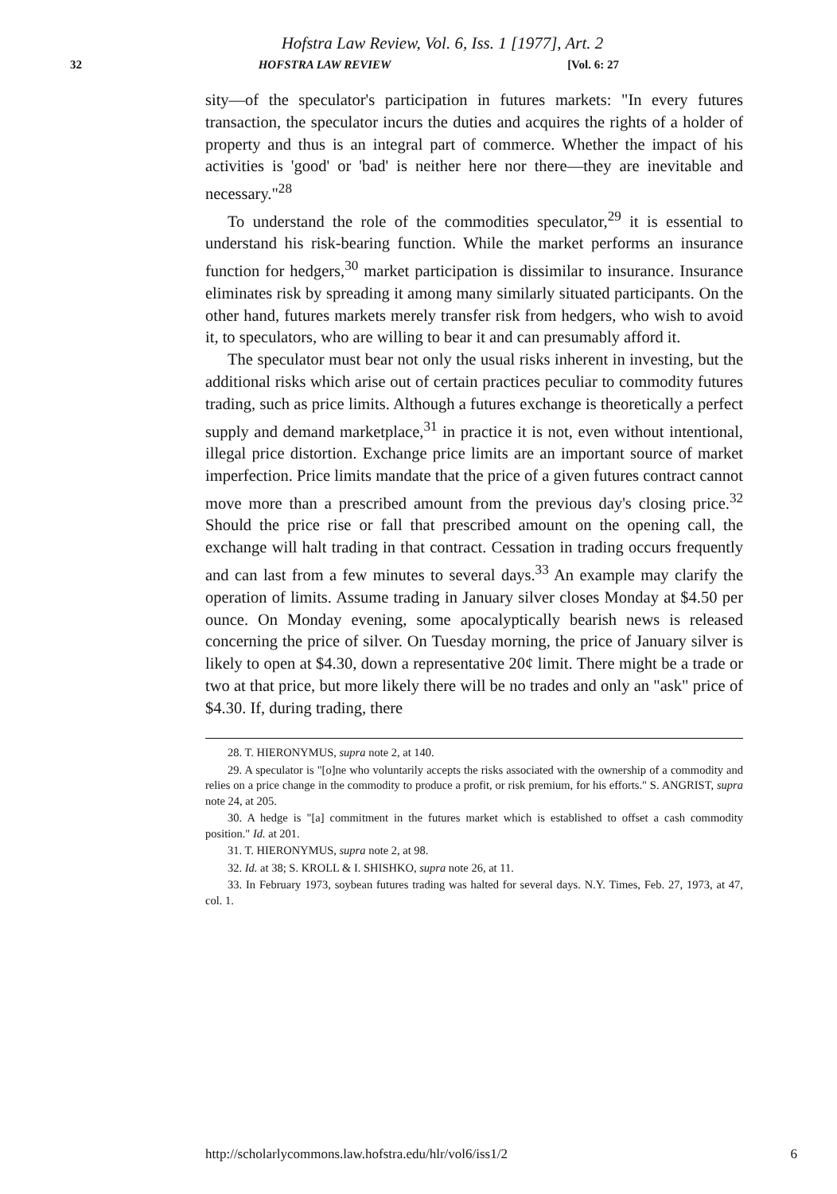Hofstra Law Review, Vol. 6, Iss. 1 [1977], Art. 2
32 HOFSTRA LAW REVIEW [Vol. 6: 27
sity—of the speculator's participation in futures markets: "In every futures transaction, the speculator incurs the duties and acquires the rights of a holder of property and thus is an integral part of commerce. Whether the impact of his activities is 'good' or 'bad' is neither here nor there—they are inevitable and necessary."<sup>28</sup>
To understand the role of the commodities speculator,<sup>29</sup> it is essential to understand his risk-bearing function. While the market performs an insurance function for hedgers,<sup>30</sup> market participation is dissimilar to insurance. Insurance eliminates risk by spreading it among many similarly situated participants. On the other hand, futures markets merely transfer risk from hedgers, who wish to avoid it, to speculators, who are willing to bear it and can presumably afford it.
The speculator must bear not only the usual risks inherent in investing, but the additional risks which arise out of certain practices peculiar to commodity futures trading, such as price limits. Although a futures exchange is theoretically a perfect supply and demand marketplace,<sup>31</sup> in practice it is not, even without intentional, illegal price distortion. Exchange price limits are an important source of market imperfection. Price limits mandate that the price of a given futures contract cannot move more than a prescribed amount from the previous day's closing price.<sup>32</sup> Should the price rise or fall that prescribed amount on the opening call, the exchange will halt trading in that contract. Cessation in trading occurs frequently and can last from a few minutes to several days.<sup>33</sup> An example may clarify the operation of limits. Assume trading in January silver closes Monday at $4.50 per ounce. On Monday evening, some apocalyptically bearish news is released concerning the price of silver. On Tuesday morning, the price of January silver is likely to open at $4.30, down a representative 20¢ limit. There might be a trade or two at that price, but more likely there will be no trades and only an "ask" price of $4.30. If, during trading, there
28. T. HIERONYMUS, supra note 2, at 140.
29. A speculator is "[o]ne who voluntarily accepts the risks associated with the ownership of a commodity and relies on a price change in the commodity to produce a profit, or risk premium, for his efforts." S. ANGRIST, supra note 24, at 205.
30. A hedge is "[a] commitment in the futures market which is established to offset a cash commodity position." Id. at 201.
31. T. HIERONYMUS, supra note 2, at 98.
32. Id. at 38; S. KROLL & I. SHISHKO, supra note 26, at 11.
33. In February 1973, soybean futures trading was halted for several days. N.Y. Times, Feb. 27, 1973, at 47, col. 1.
http://scholarlycommons.law.hofstra.edu/hlr/vol6/iss1/2 6